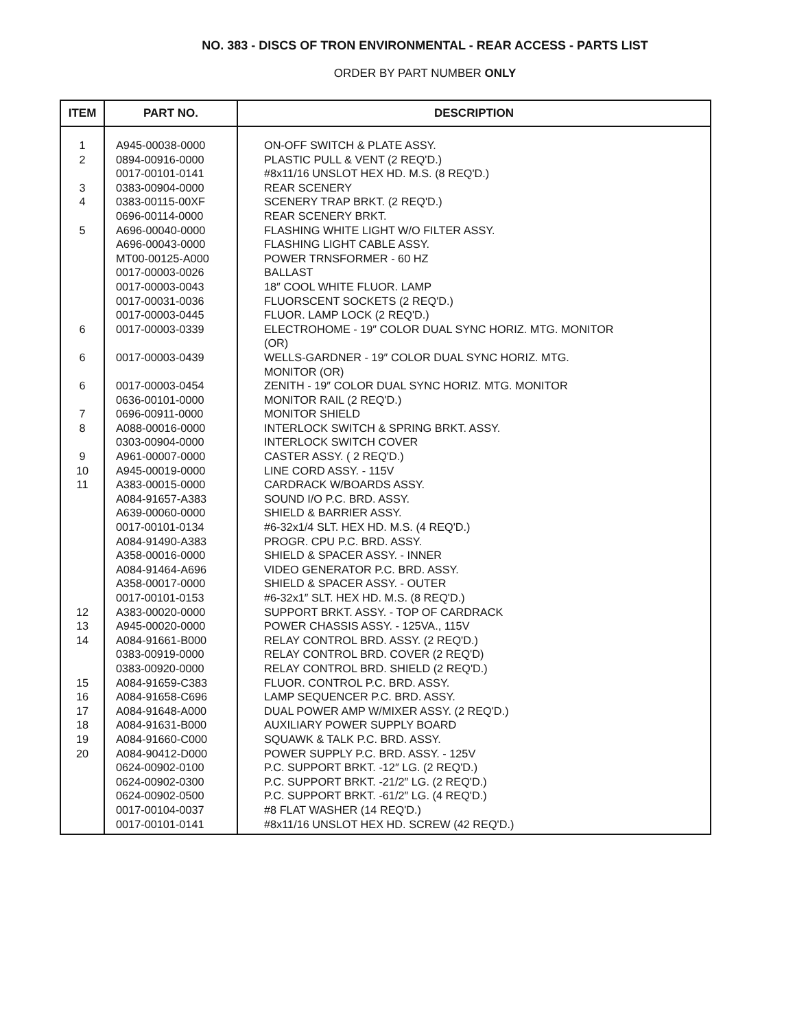NO. 383 - DISCS OF TRON ENVIRONMENTAL - REAR ACCESS - PARTS LIST
ORDER BY PART NUMBER ONLY
| ITEM | PART NO. | DESCRIPTION |
| --- | --- | --- |
| 1 | A945-00038-0000 | ON-OFF SWITCH & PLATE ASSY. |
| 2 | 0894-00916-0000 | PLASTIC PULL & VENT (2 REQ'D.) |
| | 0017-00101-0141 | #8x11/16 UNSLOT HEX HD. M.S. (8 REQ'D.) |
| 3 | 0383-00904-0000 | REAR SCENERY |
| 4 | 0383-00115-00XF | SCENERY TRAP BRKT. (2 REQ'D.) |
| | 0696-00114-0000 | REAR SCENERY BRKT. |
| 5 | A696-00040-0000 | FLASHING WHITE LIGHT W/O FILTER ASSY. |
| | A696-00043-0000 | FLASHING LIGHT CABLE ASSY. |
| | MT00-00125-A000 | POWER TRNSFORMER - 60 HZ |
| | 0017-00003-0026 | BALLAST |
| | 0017-00003-0043 | 18″ COOL WHITE FLUOR. LAMP |
| | 0017-00031-0036 | FLUORSCENT SOCKETS (2 REQ'D.) |
| | 0017-00003-0445 | FLUOR. LAMP LOCK (2 REQ'D.) |
| 6 | 0017-00003-0339 | ELECTROHOME - 19″ COLOR DUAL SYNC HORIZ. MTG. MONITOR (OR) |
| 6 | 0017-00003-0439 | WELLS-GARDNER - 19″ COLOR DUAL SYNC HORIZ. MTG. MONITOR (OR) |
| 6 | 0017-00003-0454 | ZENITH - 19″ COLOR DUAL SYNC HORIZ. MTG. MONITOR |
| | 0636-00101-0000 | MONITOR RAIL (2 REQ'D.) |
| 7 | 0696-00911-0000 | MONITOR SHIELD |
| 8 | A088-00016-0000 | INTERLOCK SWITCH & SPRING BRKT. ASSY. |
| | 0303-00904-0000 | INTERLOCK SWITCH COVER |
| 9 | A961-00007-0000 | CASTER ASSY. ( 2 REQ'D.) |
| 10 | A945-00019-0000 | LINE CORD ASSY. - 115V |
| 11 | A383-00015-0000 | CARDRACK W/BOARDS ASSY. |
| | A084-91657-A383 | SOUND I/O P.C. BRD. ASSY. |
| | A639-00060-0000 | SHIELD & BARRIER ASSY. |
| | 0017-00101-0134 | #6-32x1/4 SLT. HEX HD. M.S. (4 REQ'D.) |
| | A084-91490-A383 | PROGR. CPU P.C. BRD. ASSY. |
| | A358-00016-0000 | SHIELD & SPACER ASSY. - INNER |
| | A084-91464-A696 | VIDEO GENERATOR P.C. BRD. ASSY. |
| | A358-00017-0000 | SHIELD & SPACER ASSY. - OUTER |
| | 0017-00101-0153 | #6-32x1″ SLT. HEX HD. M.S. (8 REQ'D.) |
| 12 | A383-00020-0000 | SUPPORT BRKT. ASSY. - TOP OF CARDRACK |
| 13 | A945-00020-0000 | POWER CHASSIS ASSY. - 125VA., 115V |
| 14 | A084-91661-B000 | RELAY CONTROL BRD. ASSY. (2 REQ'D.) |
| | 0383-00919-0000 | RELAY CONTROL BRD. COVER (2 REQ'D) |
| | 0383-00920-0000 | RELAY CONTROL BRD. SHIELD (2 REQ'D.) |
| 15 | A084-91659-C383 | FLUOR. CONTROL P.C. BRD. ASSY. |
| 16 | A084-91658-C696 | LAMP SEQUENCER P.C. BRD. ASSY. |
| 17 | A084-91648-A000 | DUAL POWER AMP W/MIXER ASSY. (2 REQ'D.) |
| 18 | A084-91631-B000 | AUXILIARY POWER SUPPLY BOARD |
| 19 | A084-91660-C000 | SQUAWK & TALK P.C. BRD. ASSY. |
| 20 | A084-90412-D000 | POWER SUPPLY P.C. BRD. ASSY. - 125V |
| | 0624-00902-0100 | P.C. SUPPORT BRKT. -12″ LG. (2 REQ'D.) |
| | 0624-00902-0300 | P.C. SUPPORT BRKT. -21/2″ LG. (2 REQ'D.) |
| | 0624-00902-0500 | P.C. SUPPORT BRKT. -61/2″ LG. (4 REQ'D.) |
| | 0017-00104-0037 | #8 FLAT WASHER (14 REQ'D.) |
| | 0017-00101-0141 | #8x11/16 UNSLOT HEX HD. SCREW (42 REQ'D.) |